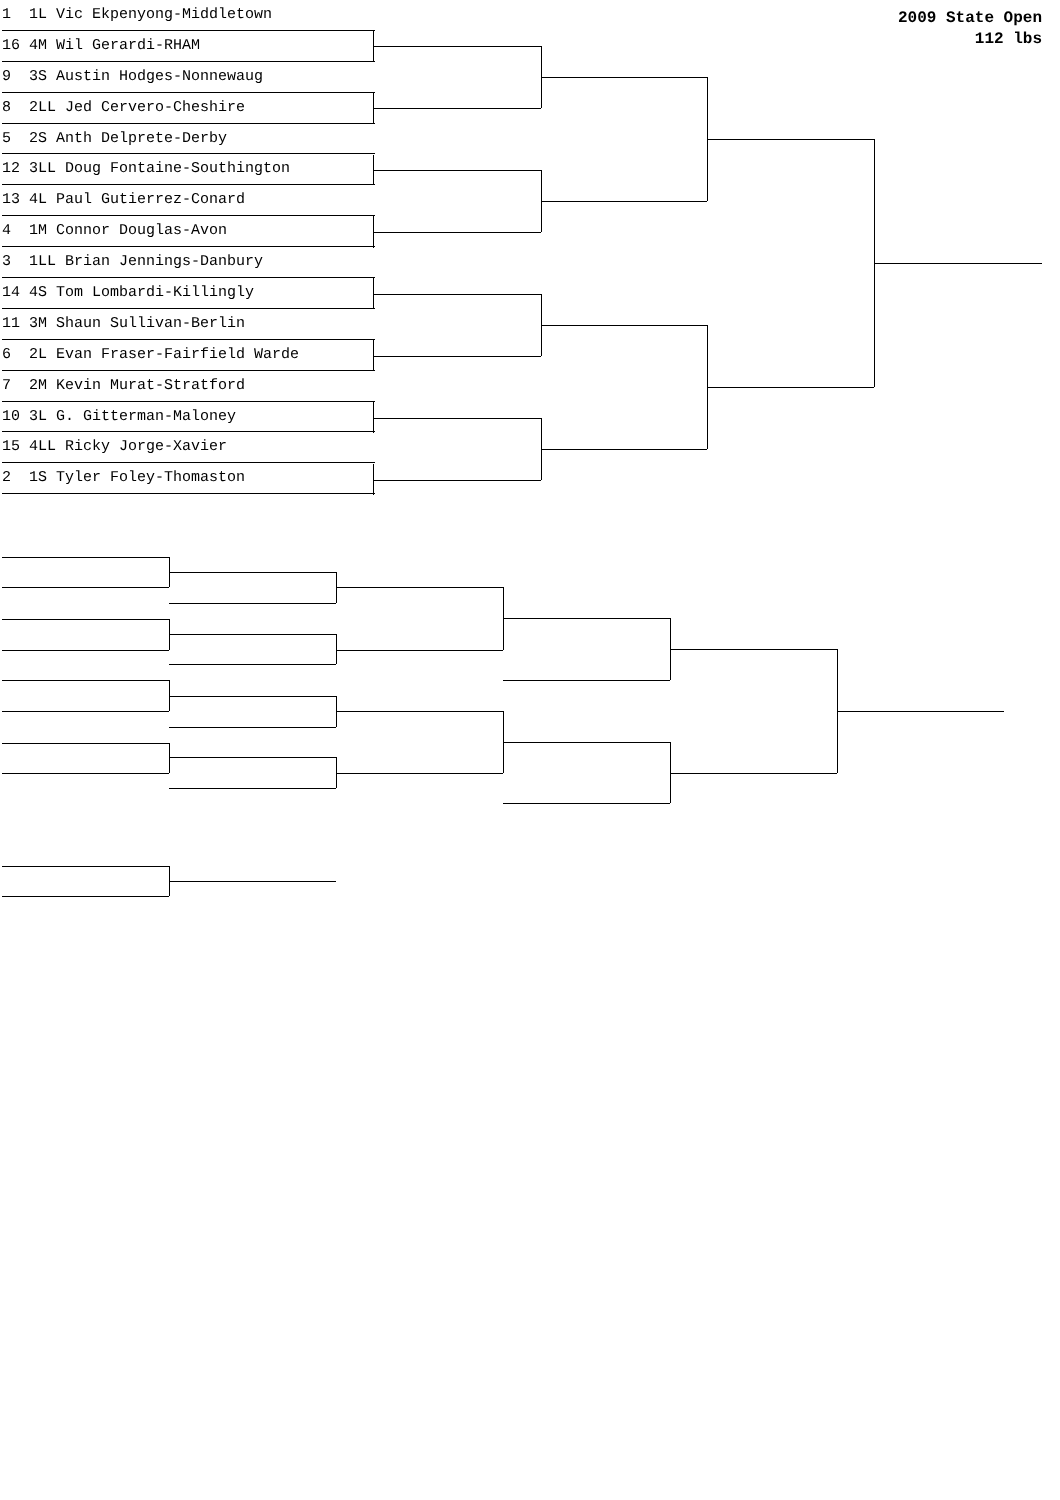2009 State Open
112 lbs
1 1L Vic Ekpenyong-Middletown
16 4M Wil Gerardi-RHAM
9 3S Austin Hodges-Nonnewaug
8 2LL Jed Cervero-Cheshire
5 2S Anth Delprete-Derby
12 3LL Doug Fontaine-Southington
13 4L Paul Gutierrez-Conard
4 1M Connor Douglas-Avon
3 1LL Brian Jennings-Danbury
14 4S Tom Lombardi-Killingly
11 3M Shaun Sullivan-Berlin
6 2L Evan Fraser-Fairfield Warde
7 2M Kevin Murat-Stratford
10 3L G. Gitterman-Maloney
15 4LL Ricky Jorge-Xavier
2 1S Tyler Foley-Thomaston